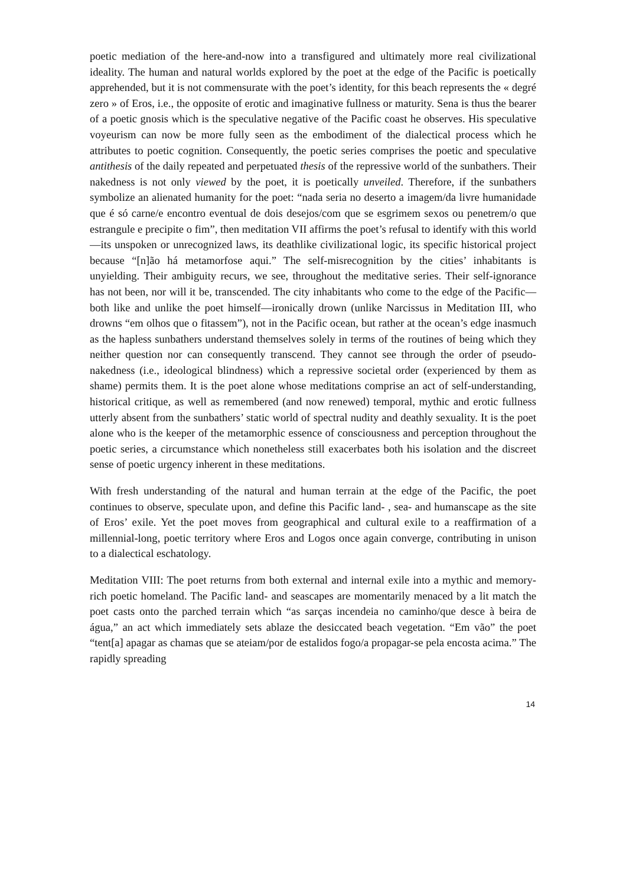poetic mediation of the here-and-now into a transfigured and ultimately more real civilizational ideality. The human and natural worlds explored by the poet at the edge of the Pacific is poetically apprehended, but it is not commensurate with the poet’s identity, for this beach represents the « degré zero » of Eros, i.e., the opposite of erotic and imaginative fullness or maturity. Sena is thus the bearer of a poetic gnosis which is the speculative negative of the Pacific coast he observes. His speculative voyeurism can now be more fully seen as the embodiment of the dialectical process which he attributes to poetic cognition. Consequently, the poetic series comprises the poetic and speculative antithesis of the daily repeated and perpetuated thesis of the repressive world of the sunbathers. Their nakedness is not only viewed by the poet, it is poetically unveiled. Therefore, if the sunbathers symbolize an alienated humanity for the poet: “nada seria no deserto a imagem/da livre humanidade que é só carne/e encontro eventual de dois desejos/com que se esgrimem sexos ou penetrem/o que estrangule e precipite o fim”, then meditation VII affirms the poet’s refusal to identify with this world—its unspoken or unrecognized laws, its deathlike civilizational logic, its specific historical project because “[n]ão há metamorfose aqui.” The self-misrecognition by the cities’ inhabitants is unyielding. Their ambiguity recurs, we see, throughout the meditative series. Their self-ignorance has not been, nor will it be, transcended. The city inhabitants who come to the edge of the Pacific—both like and unlike the poet himself—ironically drown (unlike Narcissus in Meditation III, who drowns “em olhos que o fitassem”), not in the Pacific ocean, but rather at the ocean’s edge inasmuch as the hapless sunbathers understand themselves solely in terms of the routines of being which they neither question nor can consequently transcend. They cannot see through the order of pseudo-nakedness (i.e., ideological blindness) which a repressive societal order (experienced by them as shame) permits them. It is the poet alone whose meditations comprise an act of self-understanding, historical critique, as well as remembered (and now renewed) temporal, mythic and erotic fullness utterly absent from the sunbathers’ static world of spectral nudity and deathly sexuality. It is the poet alone who is the keeper of the metamorphic essence of consciousness and perception throughout the poetic series, a circumstance which nonetheless still exacerbates both his isolation and the discreet sense of poetic urgency inherent in these meditations.
With fresh understanding of the natural and human terrain at the edge of the Pacific, the poet continues to observe, speculate upon, and define this Pacific land- , sea- and humanscape as the site of Eros’ exile. Yet the poet moves from geographical and cultural exile to a reaffirmation of a millennial-long, poetic territory where Eros and Logos once again converge, contributing in unison to a dialectical eschatology.
Meditation VIII: The poet returns from both external and internal exile into a mythic and memory-rich poetic homeland. The Pacific land- and seascapes are momentarily menaced by a lit match the poet casts onto the parched terrain which “as sarças incendeia no caminho/que desce à beira de água,” an act which immediately sets ablaze the desiccated beach vegetation. “Em vão” the poet “tent[a] apagar as chamas que se ateiam/por de estalidos fogo/a propagar-se pela encosta acima.” The rapidly spreading
14